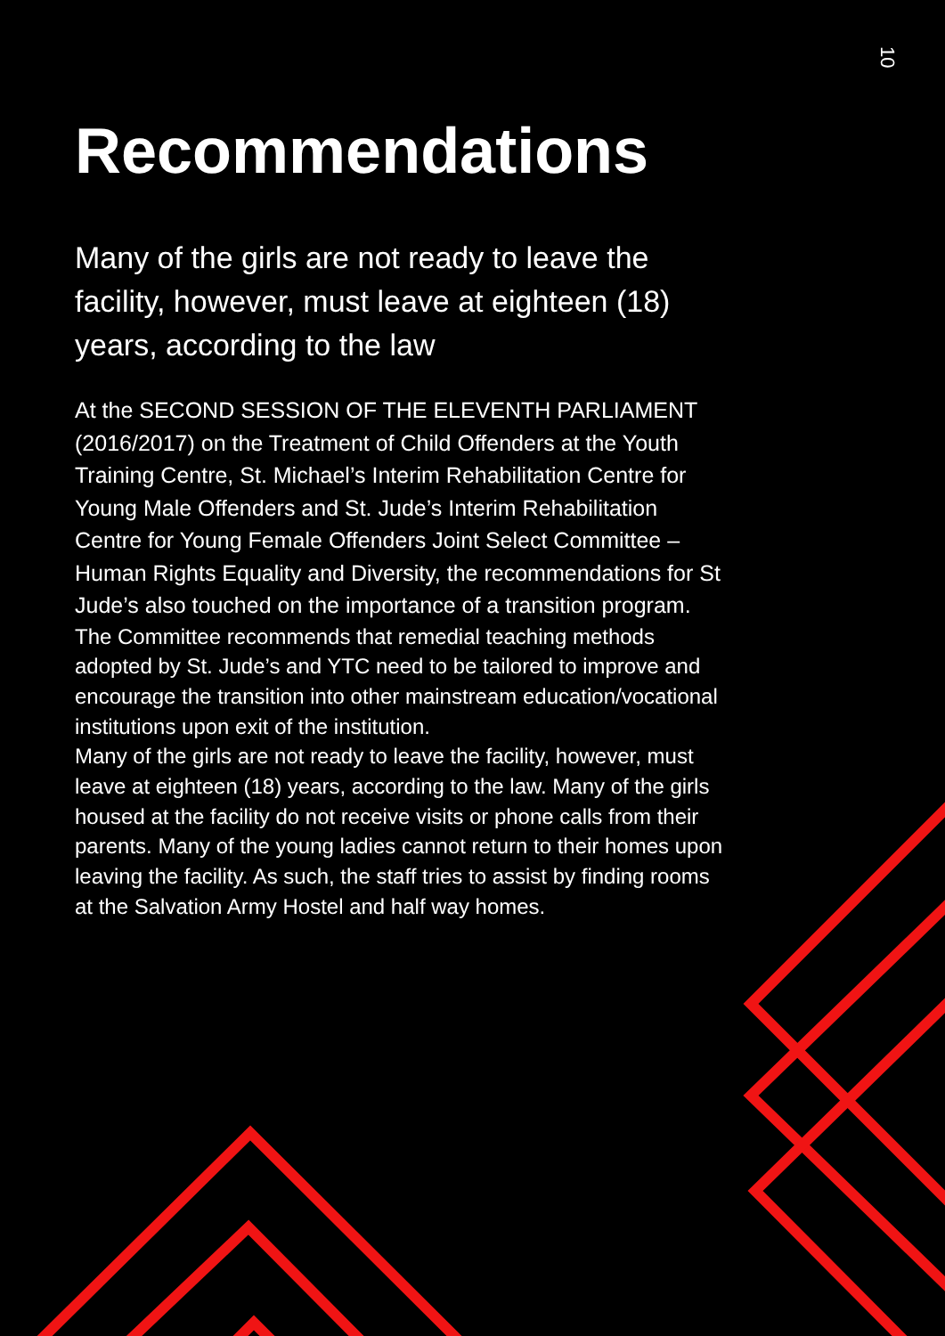10
Recommendations
Many of the girls are not ready to leave the facility, however, must leave at eighteen (18) years, according to the law
At the SECOND SESSION OF THE ELEVENTH PARLIAMENT (2016/2017) on the Treatment of Child Offenders at the Youth Training Centre, St. Michael’s Interim Rehabilitation Centre for Young Male Offenders and St. Jude’s Interim Rehabilitation Centre for Young Female Offenders Joint Select Committee – Human Rights Equality and Diversity, the recommendations for St Jude’s also touched on the importance of a transition program.
The Committee recommends that remedial teaching methods adopted by St. Jude’s and YTC need to be tailored to improve and encourage the transition into other mainstream education/vocational institutions upon exit of the institution.
Many of the girls are not ready to leave the facility, however, must leave at eighteen (18) years, according to the law. Many of the girls housed at the facility do not receive visits or phone calls from their parents. Many of the young ladies cannot return to their homes upon leaving the facility. As such, the staff tries to assist by finding rooms at the Salvation Army Hostel and half way homes.